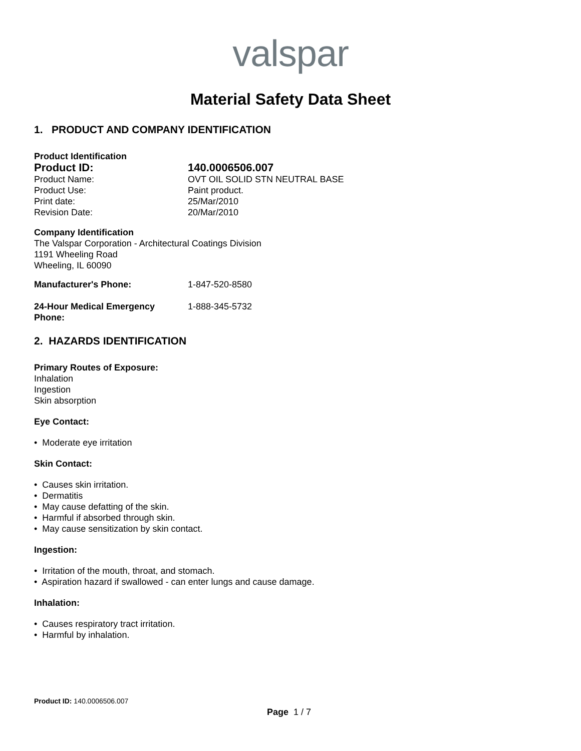valspar
Material Safety Data Sheet
1. PRODUCT AND COMPANY IDENTIFICATION
Product Identification
Product ID: 140.0006506.007
Product Name: OVT OIL SOLID STN NEUTRAL BASE
Product Use: Paint product.
Print date: 25/Mar/2010
Revision Date: 20/Mar/2010
Company Identification
The Valspar Corporation - Architectural Coatings Division
1191 Wheeling Road
Wheeling, IL 60090
Manufacturer's Phone: 1-847-520-8580
24-Hour Medical Emergency
Phone:
1-888-345-5732
2. HAZARDS IDENTIFICATION
Primary Routes of Exposure:
Inhalation
Ingestion
Skin absorption
Eye Contact:
• Moderate eye irritation
Skin Contact:
• Causes skin irritation.
• Dermatitis
• May cause defatting of the skin.
• Harmful if absorbed through skin.
• May cause sensitization by skin contact.
Ingestion:
• Irritation of the mouth, throat, and stomach.
• Aspiration hazard if swallowed - can enter lungs and cause damage.
Inhalation:
• Causes respiratory tract irritation.
• Harmful by inhalation.
Product ID: 140.0006506.007
Page 1 / 7